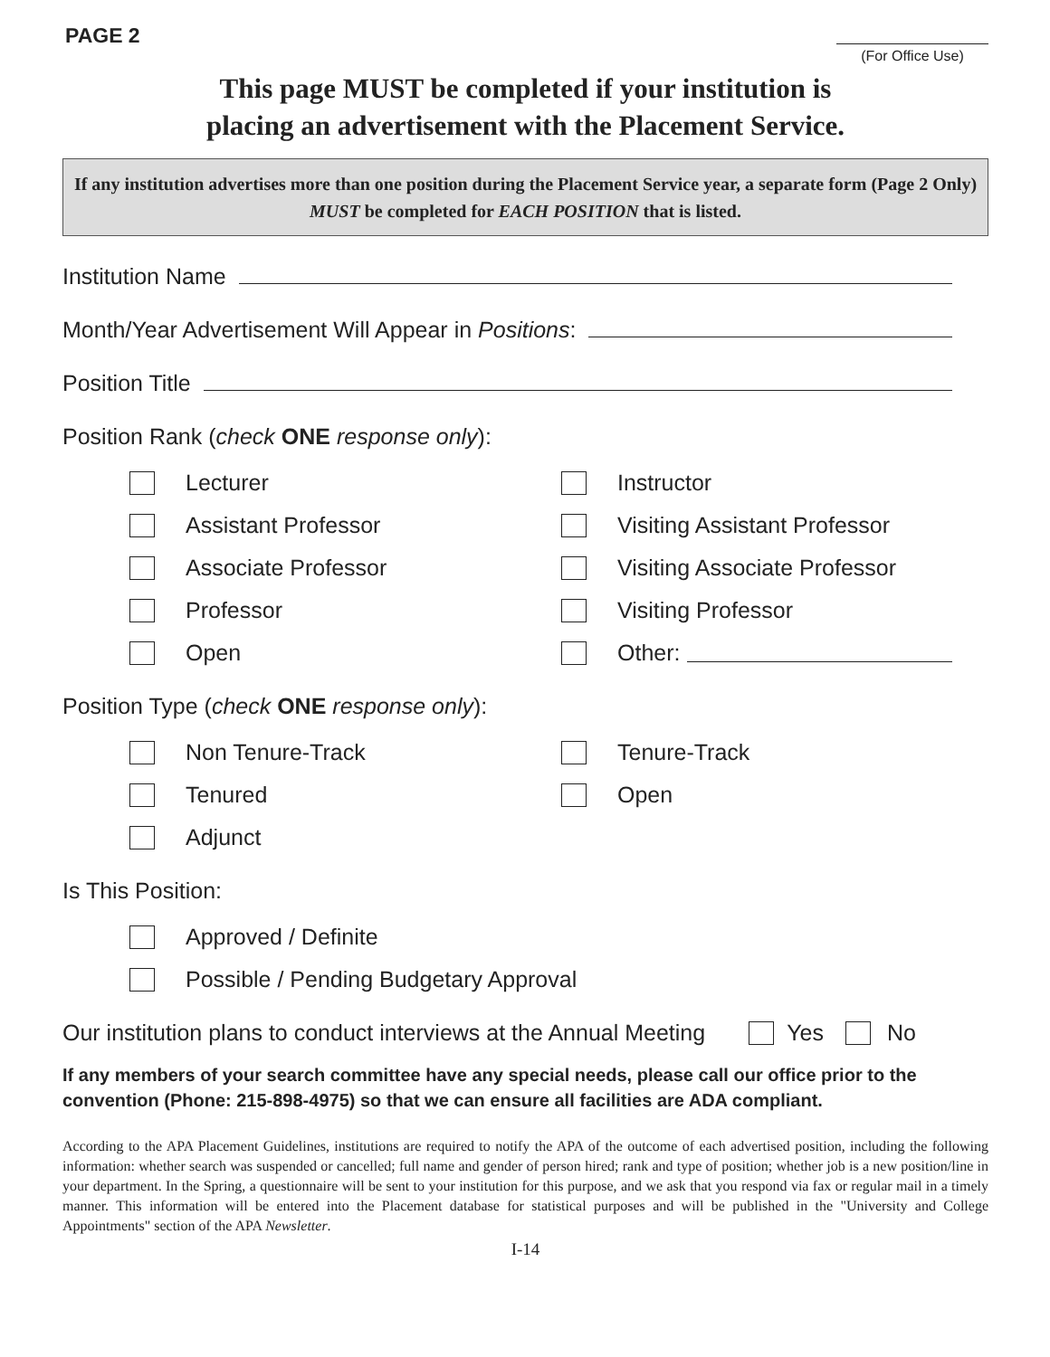PAGE 2
(For Office Use)
This page MUST be completed if your institution is
placing an advertisement with the Placement Service.
If any institution advertises more than one position during the Placement Service year, a separate form (Page 2 Only) MUST be completed for EACH POSITION that is listed.
Institution Name
Month/Year Advertisement Will Appear in Positions:
Position Title
Position Rank (check ONE response only):
Lecturer
Instructor
Assistant Professor
Visiting Assistant Professor
Associate Professor
Visiting Associate Professor
Professor
Visiting Professor
Open
Other:
Position Type (check ONE response only):
Non Tenure-Track
Tenure-Track
Tenured
Open
Adjunct
Is This Position:
Approved / Definite
Possible / Pending Budgetary Approval
Our institution plans to conduct interviews at the Annual Meeting Yes No
If any members of your search committee have any special needs, please call our office prior to the convention (Phone: 215-898-4975) so that we can ensure all facilities are ADA compliant.
According to the APA Placement Guidelines, institutions are required to notify the APA of the outcome of each advertised position, including the following information: whether search was suspended or cancelled; full name and gender of person hired; rank and type of position; whether job is a new position/line in your department. In the Spring, a questionnaire will be sent to your institution for this purpose, and we ask that you respond via fax or regular mail in a timely manner. This information will be entered into the Placement database for statistical purposes and will be published in the "University and College Appointments" section of the APA Newsletter.
I-14